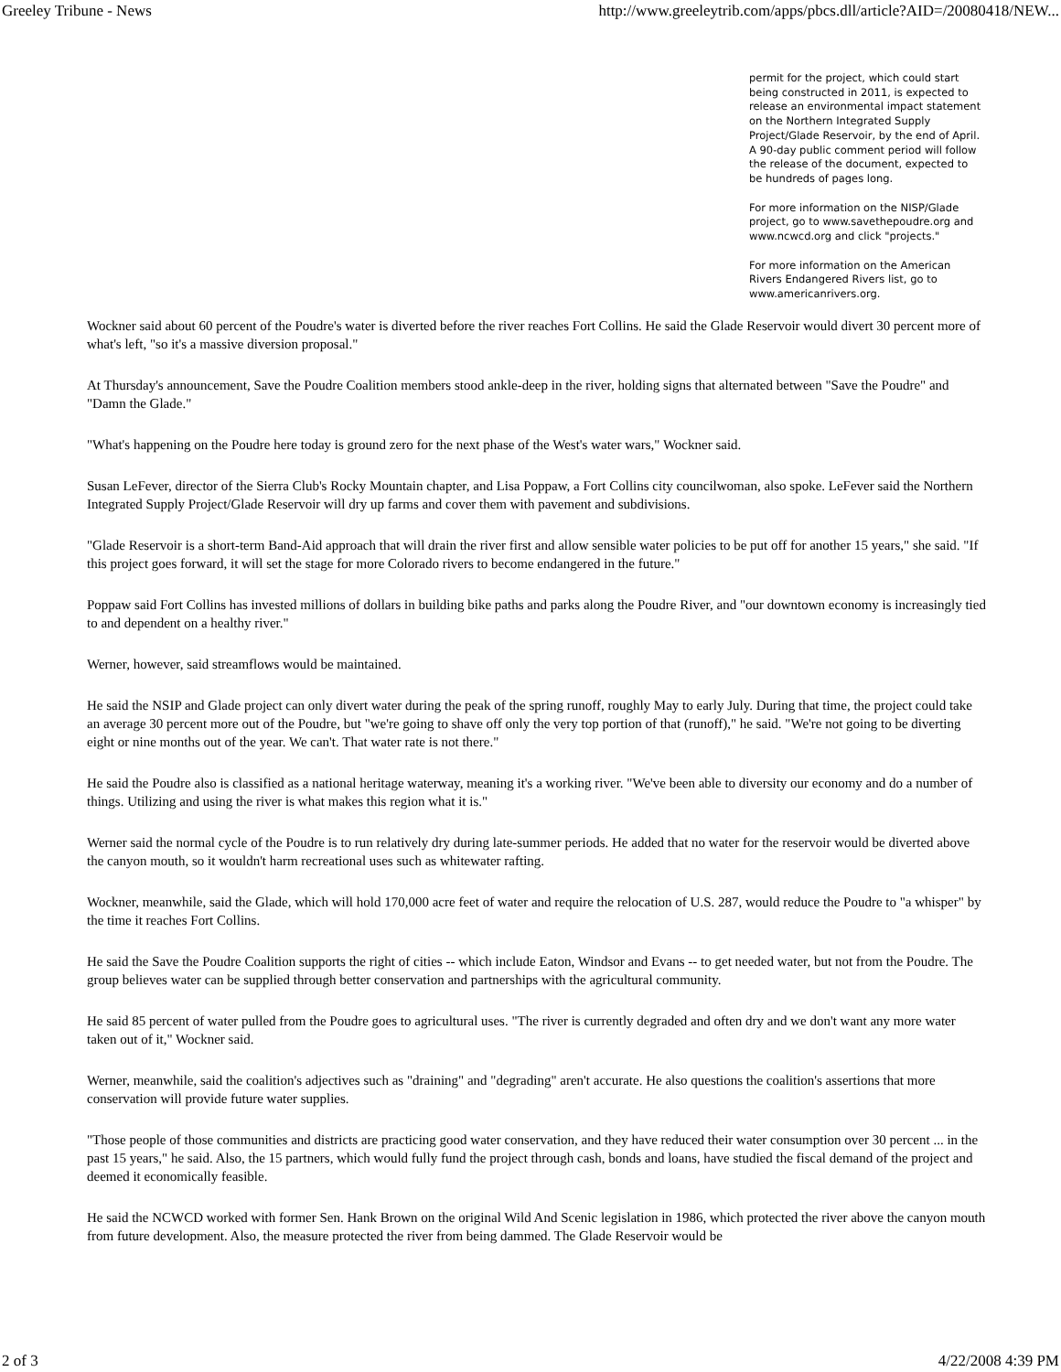Greeley Tribune - News http://www.greeleytrib.com/apps/pbcs.dll/article?AID=/20080418/NEW...
permit for the project, which could start being constructed in 2011, is expected to release an environmental impact statement on the Northern Integrated Supply Project/Glade Reservoir, by the end of April. A 90-day public comment period will follow the release of the document, expected to be hundreds of pages long.
For more information on the NISP/Glade project, go to www.savethepoudre.org and www.ncwcd.org and click "projects."
For more information on the American Rivers Endangered Rivers list, go to www.americanrivers.org.
Wockner said about 60 percent of the Poudre's water is diverted before the river reaches Fort Collins. He said the Glade Reservoir would divert 30 percent more of what's left, "so it's a massive diversion proposal."
At Thursday's announcement, Save the Poudre Coalition members stood ankle-deep in the river, holding signs that alternated between "Save the Poudre" and "Damn the Glade."
"What's happening on the Poudre here today is ground zero for the next phase of the West's water wars," Wockner said.
Susan LeFever, director of the Sierra Club's Rocky Mountain chapter, and Lisa Poppaw, a Fort Collins city councilwoman, also spoke. LeFever said the Northern Integrated Supply Project/Glade Reservoir will dry up farms and cover them with pavement and subdivisions.
"Glade Reservoir is a short-term Band-Aid approach that will drain the river first and allow sensible water policies to be put off for another 15 years," she said. "If this project goes forward, it will set the stage for more Colorado rivers to become endangered in the future."
Poppaw said Fort Collins has invested millions of dollars in building bike paths and parks along the Poudre River, and "our downtown economy is increasingly tied to and dependent on a healthy river."
Werner, however, said streamflows would be maintained.
He said the NSIP and Glade project can only divert water during the peak of the spring runoff, roughly May to early July. During that time, the project could take an average 30 percent more out of the Poudre, but "we're going to shave off only the very top portion of that (runoff)," he said. "We're not going to be diverting eight or nine months out of the year. We can't. That water rate is not there."
He said the Poudre also is classified as a national heritage waterway, meaning it's a working river. "We've been able to diversity our economy and do a number of things. Utilizing and using the river is what makes this region what it is."
Werner said the normal cycle of the Poudre is to run relatively dry during late-summer periods. He added that no water for the reservoir would be diverted above the canyon mouth, so it wouldn't harm recreational uses such as whitewater rafting.
Wockner, meanwhile, said the Glade, which will hold 170,000 acre feet of water and require the relocation of U.S. 287, would reduce the Poudre to "a whisper" by the time it reaches Fort Collins.
He said the Save the Poudre Coalition supports the right of cities -- which include Eaton, Windsor and Evans -- to get needed water, but not from the Poudre. The group believes water can be supplied through better conservation and partnerships with the agricultural community.
He said 85 percent of water pulled from the Poudre goes to agricultural uses. "The river is currently degraded and often dry and we don't want any more water taken out of it," Wockner said.
Werner, meanwhile, said the coalition's adjectives such as "draining" and "degrading" aren't accurate. He also questions the coalition's assertions that more conservation will provide future water supplies.
"Those people of those communities and districts are practicing good water conservation, and they have reduced their water consumption over 30 percent ... in the past 15 years," he said. Also, the 15 partners, which would fully fund the project through cash, bonds and loans, have studied the fiscal demand of the project and deemed it economically feasible.
He said the NCWCD worked with former Sen. Hank Brown on the original Wild And Scenic legislation in 1986, which protected the river above the canyon mouth from future development. Also, the measure protected the river from being dammed. The Glade Reservoir would be
2 of 3 4/22/2008 4:39 PM